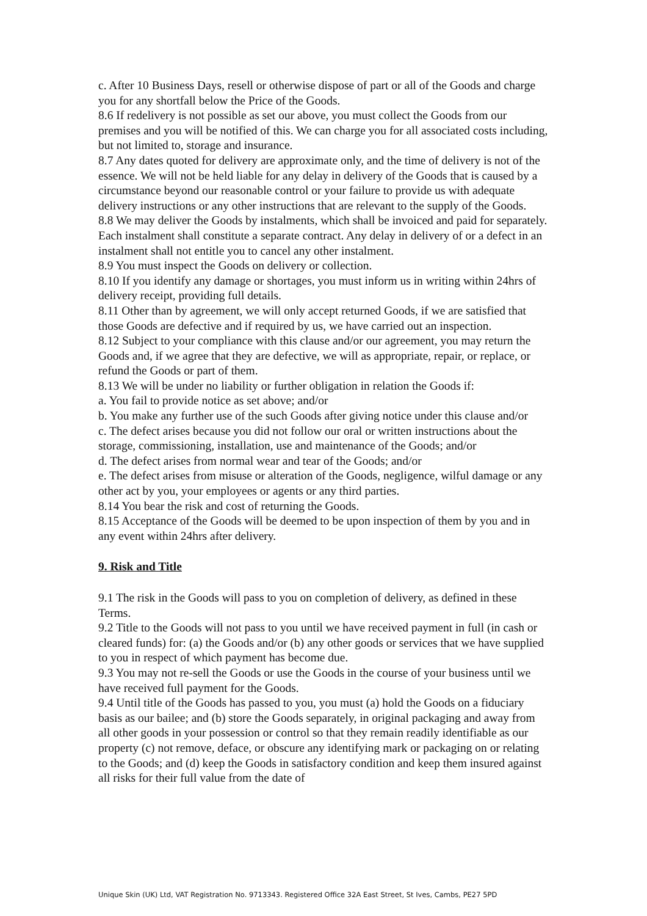c. After 10 Business Days, resell or otherwise dispose of part or all of the Goods and charge you for any shortfall below the Price of the Goods.
8.6 If redelivery is not possible as set our above, you must collect the Goods from our premises and you will be notified of this. We can charge you for all associated costs including, but not limited to, storage and insurance.
8.7 Any dates quoted for delivery are approximate only, and the time of delivery is not of the essence. We will not be held liable for any delay in delivery of the Goods that is caused by a circumstance beyond our reasonable control or your failure to provide us with adequate delivery instructions or any other instructions that are relevant to the supply of the Goods.
8.8 We may deliver the Goods by instalments, which shall be invoiced and paid for separately. Each instalment shall constitute a separate contract. Any delay in delivery of or a defect in an instalment shall not entitle you to cancel any other instalment.
8.9 You must inspect the Goods on delivery or collection.
8.10 If you identify any damage or shortages, you must inform us in writing within 24hrs of delivery receipt, providing full details.
8.11 Other than by agreement, we will only accept returned Goods, if we are satisfied that those Goods are defective and if required by us, we have carried out an inspection.
8.12 Subject to your compliance with this clause and/or our agreement, you may return the Goods and, if we agree that they are defective, we will as appropriate, repair, or replace, or refund the Goods or part of them.
8.13 We will be under no liability or further obligation in relation the Goods if:
a. You fail to provide notice as set above; and/or
b. You make any further use of the such Goods after giving notice under this clause and/or
c. The defect arises because you did not follow our oral or written instructions about the storage, commissioning, installation, use and maintenance of the Goods; and/or
d. The defect arises from normal wear and tear of the Goods; and/or
e. The defect arises from misuse or alteration of the Goods, negligence, wilful damage or any other act by you, your employees or agents or any third parties.
8.14 You bear the risk and cost of returning the Goods.
8.15 Acceptance of the Goods will be deemed to be upon inspection of them by you and in any event within 24hrs after delivery.
9. Risk and Title
9.1 The risk in the Goods will pass to you on completion of delivery, as defined in these Terms.
9.2 Title to the Goods will not pass to you until we have received payment in full (in cash or cleared funds) for: (a) the Goods and/or (b) any other goods or services that we have supplied to you in respect of which payment has become due.
9.3 You may not re-sell the Goods or use the Goods in the course of your business until we have received full payment for the Goods.
9.4 Until title of the Goods has passed to you, you must (a) hold the Goods on a fiduciary basis as our bailee; and (b) store the Goods separately, in original packaging and away from all other goods in your possession or control so that they remain readily identifiable as our property (c) not remove, deface, or obscure any identifying mark or packaging on or relating to the Goods; and (d) keep the Goods in satisfactory condition and keep them insured against all risks for their full value from the date of
Unique Skin (UK) Ltd, VAT Registration No. 9713343. Registered Office 32A East Street, St Ives, Cambs, PE27 5PD